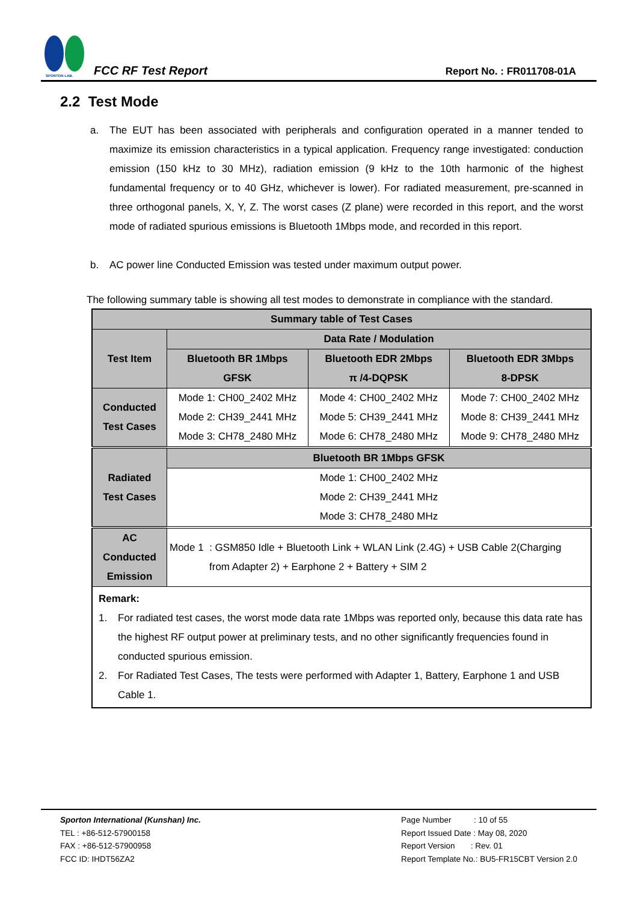SPORTON LAB.
FCC RF Test Report Report No. : FR011708-01A
2.2 Test Mode
a. The EUT has been associated with peripherals and configuration operated in a manner tended to maximize its emission characteristics in a typical application. Frequency range investigated: conduction emission (150 kHz to 30 MHz), radiation emission (9 kHz to the 10th harmonic of the highest fundamental frequency or to 40 GHz, whichever is lower). For radiated measurement, pre-scanned in three orthogonal panels, X, Y, Z. The worst cases (Z plane) were recorded in this report, and the worst mode of radiated spurious emissions is Bluetooth 1Mbps mode, and recorded in this report.
b. AC power line Conducted Emission was tested under maximum output power.
The following summary table is showing all test modes to demonstrate in compliance with the standard.
| Summary table of Test Cases | | | |
| --- | --- | --- | --- |
| Test Item | Data Rate / Modulation | | |
| | Bluetooth BR 1Mbps GFSK | Bluetooth EDR 2Mbps π /4-DQPSK | Bluetooth EDR 3Mbps 8-DPSK |
| Conducted Test Cases | Mode 1: CH00_2402 MHz Mode 2: CH39_2441 MHz Mode 3: CH78_2480 MHz | Mode 4: CH00_2402 MHz Mode 5: CH39_2441 MHz Mode 6: CH78_2480 MHz | Mode 7: CH00_2402 MHz Mode 8: CH39_2441 MHz Mode 9: CH78_2480 MHz |
| Radiated Test Cases | Bluetooth BR 1Mbps GFSK | | |
| | Mode 1: CH00_2402 MHz Mode 2: CH39_2441 MHz Mode 3: CH78_2480 MHz | | |
| AC Conducted Emission | Mode 1 : GSM850 Idle + Bluetooth Link + WLAN Link (2.4G) + USB Cable 2(Charging from Adapter 2) + Earphone 2 + Battery + SIM 2 | | |
| Remark: 1. For radiated test cases, the worst mode data rate 1Mbps was reported only, because this data rate has the highest RF output power at preliminary tests, and no other significantly frequencies found in conducted spurious emission. 2. For Radiated Test Cases, The tests were performed with Adapter 1, Battery, Earphone 1 and USB Cable 1. | | | |
Sporton International (Kunshan) Inc.
TEL : +86-512-57900158
FAX : +86-512-57900958
FCC ID: IHDT56ZA2
Page Number : 10 of 55
Report Issued Date : May 08, 2020
Report Version : Rev. 01
Report Template No.: BU5-FR15CBT Version 2.0